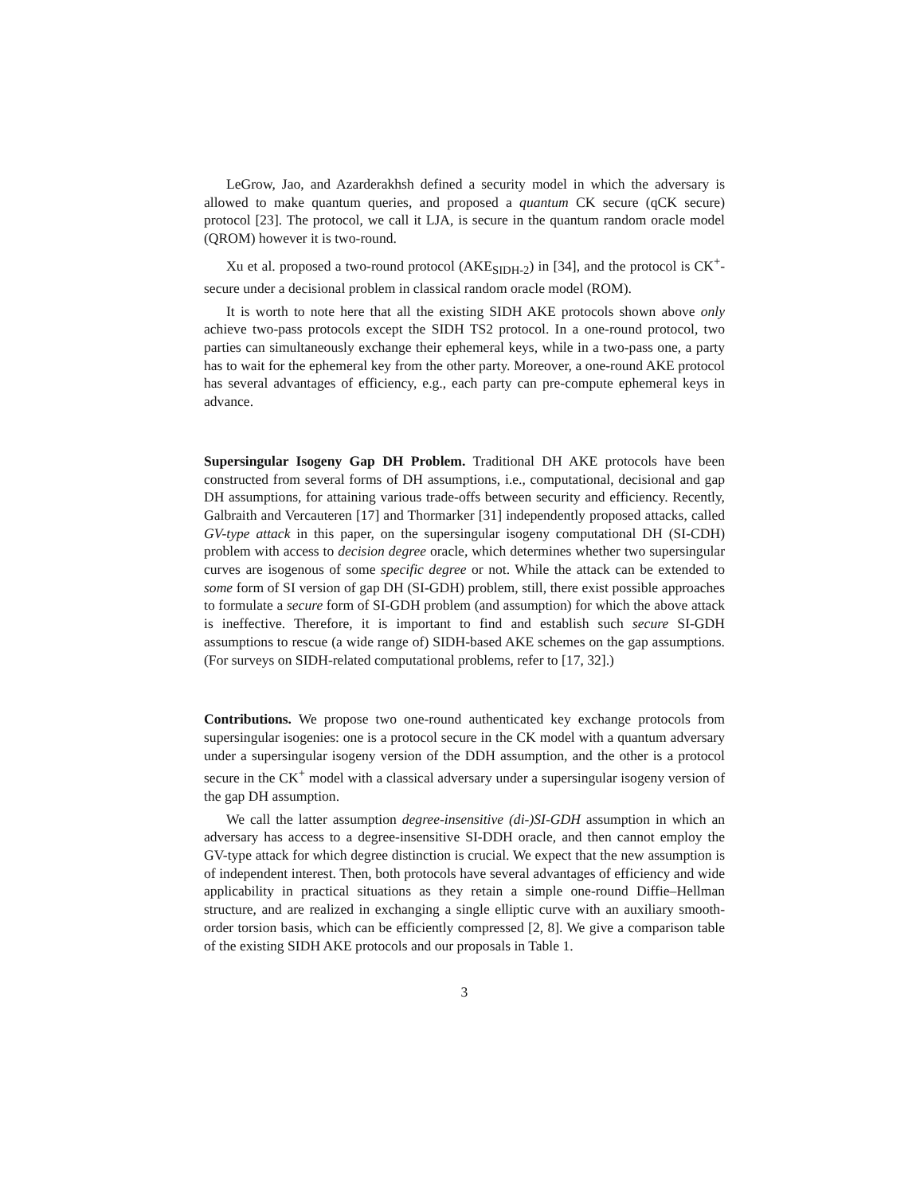LeGrow, Jao, and Azarderakhsh defined a security model in which the adversary is allowed to make quantum queries, and proposed a quantum CK secure (qCK secure) protocol [23]. The protocol, we call it LJA, is secure in the quantum random oracle model (QROM) however it is two-round.
Xu et al. proposed a two-round protocol (AKE<sub>SIDH-2</sub>) in [34], and the protocol is CK<sup>+</sup>-secure under a decisional problem in classical random oracle model (ROM).
It is worth to note here that all the existing SIDH AKE protocols shown above only achieve two-pass protocols except the SIDH TS2 protocol. In a one-round protocol, two parties can simultaneously exchange their ephemeral keys, while in a two-pass one, a party has to wait for the ephemeral key from the other party. Moreover, a one-round AKE protocol has several advantages of efficiency, e.g., each party can pre-compute ephemeral keys in advance.
Supersingular Isogeny Gap DH Problem. Traditional DH AKE protocols have been constructed from several forms of DH assumptions, i.e., computational, decisional and gap DH assumptions, for attaining various trade-offs between security and efficiency. Recently, Galbraith and Vercauteren [17] and Thormarker [31] independently proposed attacks, called GV-type attack in this paper, on the supersingular isogeny computational DH (SI-CDH) problem with access to decision degree oracle, which determines whether two supersingular curves are isogenous of some specific degree or not. While the attack can be extended to some form of SI version of gap DH (SI-GDH) problem, still, there exist possible approaches to formulate a secure form of SI-GDH problem (and assumption) for which the above attack is ineffective. Therefore, it is important to find and establish such secure SI-GDH assumptions to rescue (a wide range of) SIDH-based AKE schemes on the gap assumptions. (For surveys on SIDH-related computational problems, refer to [17, 32].)
Contributions. We propose two one-round authenticated key exchange protocols from supersingular isogenies: one is a protocol secure in the CK model with a quantum adversary under a supersingular isogeny version of the DDH assumption, and the other is a protocol secure in the CK<sup>+</sup> model with a classical adversary under a supersingular isogeny version of the gap DH assumption.
We call the latter assumption degree-insensitive (di-)SI-GDH assumption in which an adversary has access to a degree-insensitive SI-DDH oracle, and then cannot employ the GV-type attack for which degree distinction is crucial. We expect that the new assumption is of independent interest. Then, both protocols have several advantages of efficiency and wide applicability in practical situations as they retain a simple one-round Diffie–Hellman structure, and are realized in exchanging a single elliptic curve with an auxiliary smooth-order torsion basis, which can be efficiently compressed [2, 8]. We give a comparison table of the existing SIDH AKE protocols and our proposals in Table 1.
3